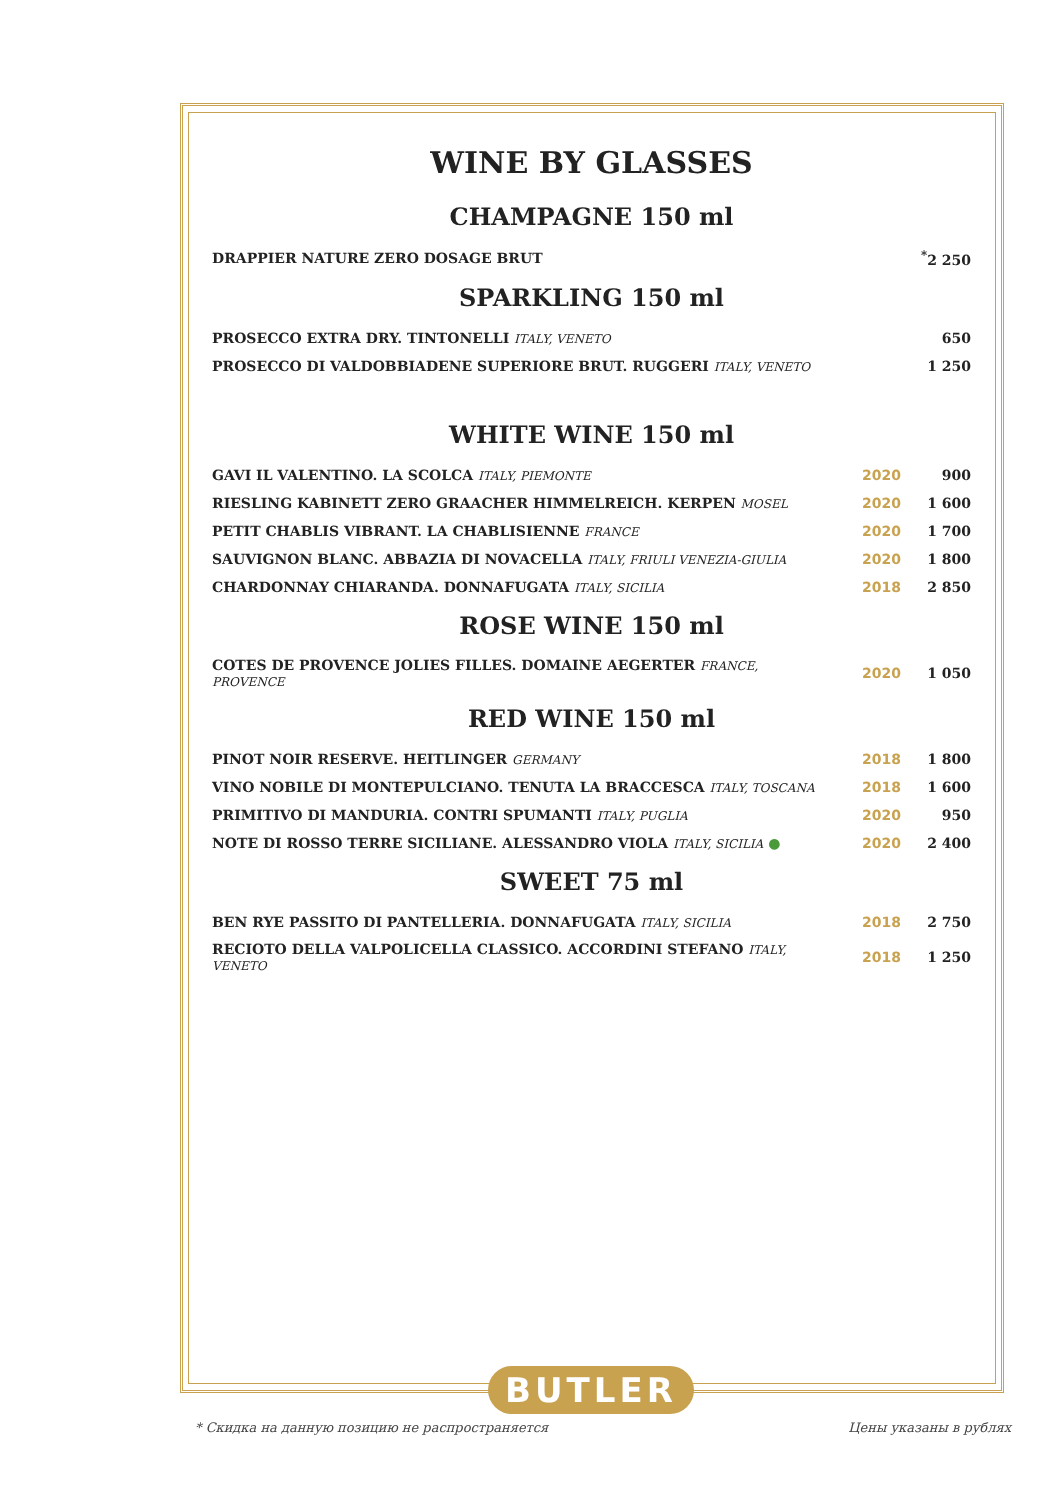WINE BY GLASSES
CHAMPAGNE 150 ml
| DRAPPIER NATURE ZERO DOSAGE BRUT | <sup>*</sup> 2 250 |
SPARKLING 150 ml
| PROSECCO EXTRA DRY. TINTONELLI ITALY, VENETO | 650 |
| PROSECCO DI VALDOBBIADENE SUPERIORE BRUT. RUGGERI ITALY, VENETO | 1 250 |
WHITE WINE 150 ml
| GAVI IL VALENTINO. LA SCOLCA ITALY, PIEMONTE | 2020 | 900 |
| RIESLING KABINETT ZERO GRAACHER HIMMELREICH. KERPEN MOSEL | 2020 | 1 600 |
| PETIT CHABLIS VIBRANT. LA CHABLISIENNE FRANCE | 2020 | 1 700 |
| SAUVIGNON BLANC. ABBAZIA DI NOVACELLA ITALY, FRIULI VENEZIA-GIULIA | 2020 | 1 800 |
| CHARDONNAY CHIARANDA. DONNAFUGATA ITALY, SICILIA | 2018 | 2 850 |
ROSE WINE 150 ml
| COTES DE PROVENCE JOLIES FILLES. DOMAINE AEGERTER FRANCE, PROVENCE | 2020 | 1 050 |
RED WINE 150 ml
| PINOT NOIR RESERVE. HEITLINGER GERMANY | 2018 | 1 800 |
| VINO NOBILE DI MONTEPULCIANO. TENUTA LA BRACCESCA ITALY, TOSCANA | 2018 | 1 600 |
| PRIMITIVO DI MANDURIA. CONTRI SPUMANTI ITALY, PUGLIA | 2020 | 950 |
| NOTE DI ROSSO TERRE SICILIANE. ALESSANDRO VIOLA ITALY, SICILIA ● | 2020 | 2 400 |
SWEET 75 ml
| BEN RYE PASSITO DI PANTELLERIA. DONNAFUGATA ITALY, SICILIA | 2018 | 2 750 |
| RECIOTO DELLA VALPOLICELLA CLASSICO. ACCORDINI STEFANO ITALY, VENETO | 2018 | 1 250 |
BUTLER
* Скидка на данную позицию не распространяется Цены указаны в рублях